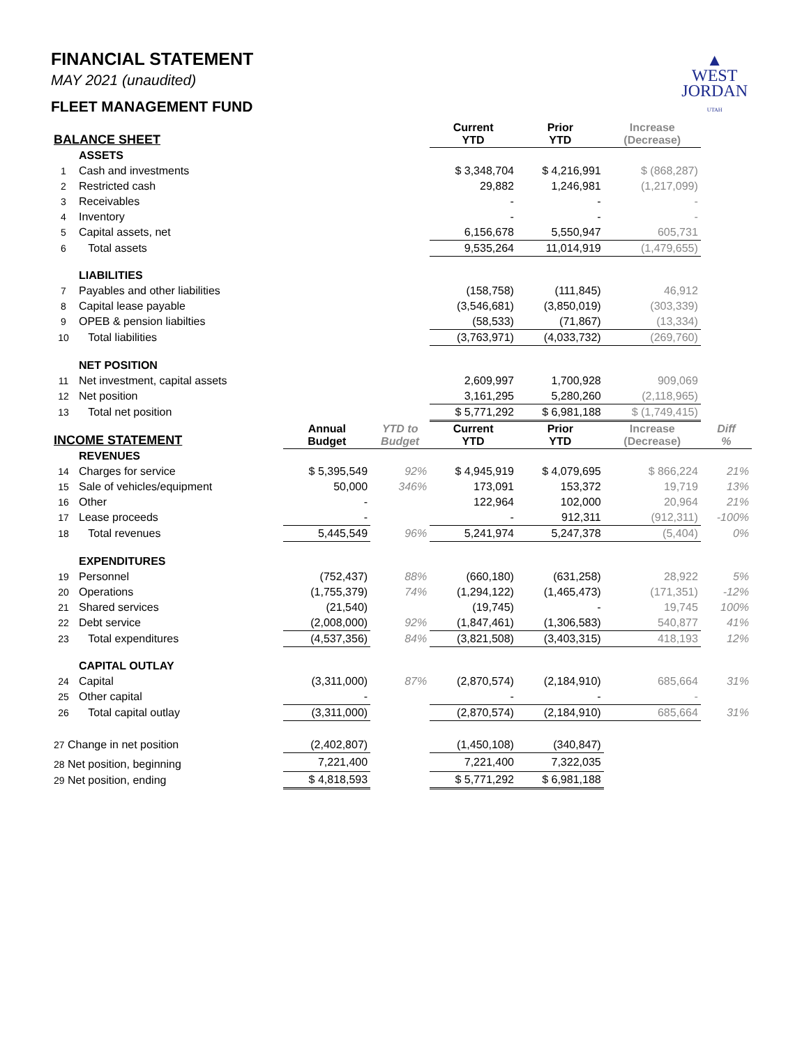▲
WEST
JORDAN
UTAH
FINANCIAL STATEMENT
MAY 2021 (unaudited)
FLEET MANAGEMENT FUND
| BALANCE SHEET | | | | Current YTD | Prior YTD | Increase (Decrease) | |
| --- | --- | --- | --- | --- | --- | --- | --- |
| | ASSETS | | | | | | |
| 1 | Cash and investments | | | $ 3,348,704 | $ 4,216,991 | $ (868,287) | |
| 2 | Restricted cash | | | 29,882 | 1,246,981 | (1,217,099) | |
| 3 | Receivables | | | - | - | - | |
| 4 | Inventory | | | - | - | - | |
| 5 | Capital assets, net | | | 6,156,678 | 5,550,947 | 605,731 | |
| 6 | Total assets | | | 9,535,264 | 11,014,919 | (1,479,655) | |
| | LIABILITIES | | | | | | |
| 7 | Payables and other liabilities | | | (158,758) | (111,845) | 46,912 | |
| 8 | Capital lease payable | | | (3,546,681) | (3,850,019) | (303,339) | |
| 9 | OPEB & pension liabilties | | | (58,533) | (71,867) | (13,334) | |
| 10 | Total liabilities | | | (3,763,971) | (4,033,732) | (269,760) | |
| | NET POSITION | | | | | | |
| 11 | Net investment, capital assets | | | 2,609,997 | 1,700,928 | 909,069 | |
| 12 | Net position | | | 3,161,295 | 5,280,260 | (2,118,965) | |
| 13 | Total net position | | | $ 5,771,292 | $ 6,981,188 | $ (1,749,415) | |
| INCOME STATEMENT | | Annual Budget | YTD to Budget | Current YTD | Prior YTD | Increase (Decrease) | Diff % |
| | REVENUES | | | | | | |
| 14 | Charges for service | $ 5,395,549 | 92% | $ 4,945,919 | $ 4,079,695 | $ 866,224 | 21% |
| 15 | Sale of vehicles/equipment | 50,000 | 346% | 173,091 | 153,372 | 19,719 | 13% |
| 16 | Other | - | | 122,964 | 102,000 | 20,964 | 21% |
| 17 | Lease proceeds | - | | - | 912,311 | (912,311) | -100% |
| 18 | Total revenues | 5,445,549 | 96% | 5,241,974 | 5,247,378 | (5,404) | 0% |
| | EXPENDITURES | | | | | | |
| 19 | Personnel | (752,437) | 88% | (660,180) | (631,258) | 28,922 | 5% |
| 20 | Operations | (1,755,379) | 74% | (1,294,122) | (1,465,473) | (171,351) | -12% |
| 21 | Shared services | (21,540) | | (19,745) | - | 19,745 | 100% |
| 22 | Debt service | (2,008,000) | 92% | (1,847,461) | (1,306,583) | 540,877 | 41% |
| 23 | Total expenditures | (4,537,356) | 84% | (3,821,508) | (3,403,315) | 418,193 | 12% |
| | CAPITAL OUTLAY | | | | | | |
| 24 | Capital | (3,311,000) | 87% | (2,870,574) | (2,184,910) | 685,664 | 31% |
| 25 | Other capital | - | | - | - | - | |
| 26 | Total capital outlay | (3,311,000) | | (2,870,574) | (2,184,910) | 685,664 | 31% |
| 27 Change in net position | | (2,402,807) | | (1,450,108) | (340,847) | | |
| 28 Net position, beginning | | 7,221,400 | | 7,221,400 | 7,322,035 | | |
| 29 Net position, ending | | $ 4,818,593 | | $ 5,771,292 | $ 6,981,188 | | |